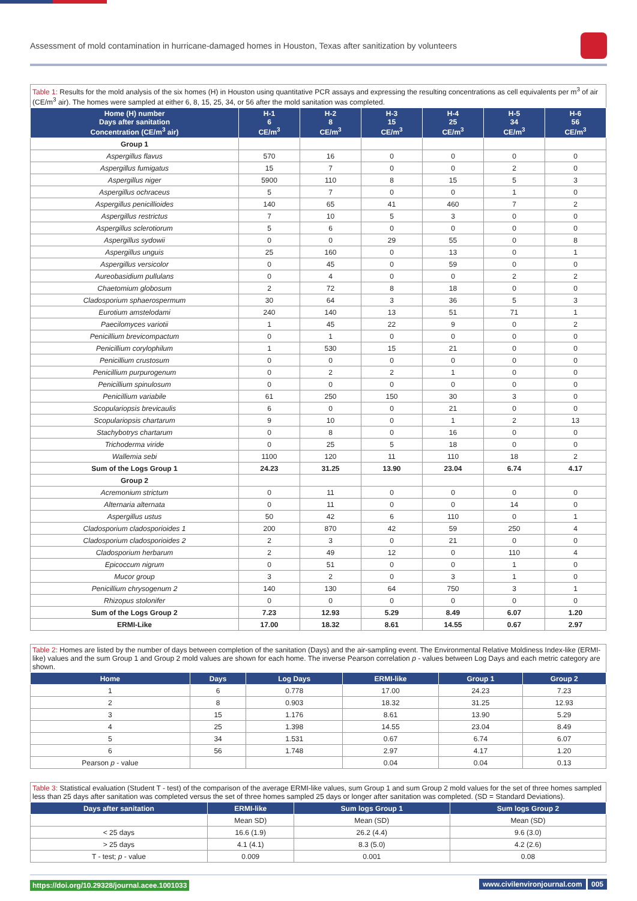Assessment of mold contamination in hurricane-damaged homes in Houston, Texas after sanitization by volunteers
Table 1: Results for the mold analysis of the six homes (H) in Houston using quantitative PCR assays and expressing the resulting concentrations as cell equivalents per m<sup>3</sup> of air (CE/m<sup>3</sup> air). The homes were sampled at either 6, 8, 15, 25, 34, or 56 after the mold sanitation was completed.
| Home (H) number Days after sanitation Concentration (CE/m<sup>3</sup> air) | H-1 6 CE/m<sup>3</sup> | H-2 8 CE/m<sup>3</sup> | H-3 15 CE/m<sup>3</sup> | H-4 25 CE/m<sup>3</sup> | H-5 34 CE/m<sup>3</sup> | H-6 56 CE/m<sup>3</sup> |
| --- | --- | --- | --- | --- | --- | --- |
| Group 1 | | | | | | |
| Aspergillus flavus | 570 | 16 | 0 | 0 | 0 | 0 |
| Aspergillus fumigatus | 15 | 7 | 0 | 0 | 2 | 0 |
| Aspergillus niger | 5900 | 110 | 8 | 15 | 5 | 3 |
| Aspergillus ochraceus | 5 | 7 | 0 | 0 | 1 | 0 |
| Aspergillus penicillioides | 140 | 65 | 41 | 460 | 7 | 2 |
| Aspergillus restrictus | 7 | 10 | 5 | 3 | 0 | 0 |
| Aspergillus sclerotiorum | 5 | 6 | 0 | 0 | 0 | 0 |
| Aspergillus sydowii | 0 | 0 | 29 | 55 | 0 | 8 |
| Aspergillus unguis | 25 | 160 | 0 | 13 | 0 | 1 |
| Aspergillus versicolor | 0 | 45 | 0 | 59 | 0 | 0 |
| Aureobasidium pullulans | 0 | 4 | 0 | 0 | 2 | 2 |
| Chaetomium globosum | 2 | 72 | 8 | 18 | 0 | 0 |
| Cladosporium sphaerospermum | 30 | 64 | 3 | 36 | 5 | 3 |
| Eurotium amstelodami | 240 | 140 | 13 | 51 | 71 | 1 |
| Paecilomyces variotii | 1 | 45 | 22 | 9 | 0 | 2 |
| Penicillium brevicompactum | 0 | 1 | 0 | 0 | 0 | 0 |
| Penicillium corylophilum | 1 | 530 | 15 | 21 | 0 | 0 |
| Penicillium crustosum | 0 | 0 | 0 | 0 | 0 | 0 |
| Penicillium purpurogenum | 0 | 2 | 2 | 1 | 0 | 0 |
| Penicillium spinulosum | 0 | 0 | 0 | 0 | 0 | 0 |
| Penicillium variabile | 61 | 250 | 150 | 30 | 3 | 0 |
| Scopulariopsis brevicaulis | 6 | 0 | 0 | 21 | 0 | 0 |
| Scopulariopsis chartarum | 9 | 10 | 0 | 1 | 2 | 13 |
| Stachybotrys chartarum | 0 | 8 | 0 | 16 | 0 | 0 |
| Trichoderma viride | 0 | 25 | 5 | 18 | 0 | 0 |
| Wallemia sebi | 1100 | 120 | 11 | 110 | 18 | 2 |
| Sum of the Logs Group 1 | 24.23 | 31.25 | 13.90 | 23.04 | 6.74 | 4.17 |
| Group 2 | | | | | | |
| Acremonium strictum | 0 | 11 | 0 | 0 | 0 | 0 |
| Alternaria alternata | 0 | 11 | 0 | 0 | 14 | 0 |
| Aspergillus ustus | 50 | 42 | 6 | 110 | 0 | 1 |
| Cladosporium cladosporioides 1 | 200 | 870 | 42 | 59 | 250 | 4 |
| Cladosporium cladosporioides 2 | 2 | 3 | 0 | 21 | 0 | 0 |
| Cladosporium herbarum | 2 | 49 | 12 | 0 | 110 | 4 |
| Epicoccum nigrum | 0 | 51 | 0 | 0 | 1 | 0 |
| Mucor group | 3 | 2 | 0 | 3 | 1 | 0 |
| Penicillium chrysogenum 2 | 140 | 130 | 64 | 750 | 3 | 1 |
| Rhizopus stolonifer | 0 | 0 | 0 | 0 | 0 | 0 |
| Sum of the Logs Group 2 | 7.23 | 12.93 | 5.29 | 8.49 | 6.07 | 1.20 |
| ERMI-Like | 17.00 | 18.32 | 8.61 | 14.55 | 0.67 | 2.97 |
Table 2: Homes are listed by the number of days between completion of the sanitation (Days) and the air-sampling event. The Environmental Relative Moldiness Index-like (ERMI-like) values and the sum Group 1 and Group 2 mold values are shown for each home. The inverse Pearson correlation p - values between Log Days and each metric category are shown.
| Home | Days | Log Days | ERMI-like | Group 1 | Group 2 |
| --- | --- | --- | --- | --- | --- |
| 1 | 6 | 0.778 | 17.00 | 24.23 | 7.23 |
| 2 | 8 | 0.903 | 18.32 | 31.25 | 12.93 |
| 3 | 15 | 1.176 | 8.61 | 13.90 | 5.29 |
| 4 | 25 | 1.398 | 14.55 | 23.04 | 8.49 |
| 5 | 34 | 1.531 | 0.67 | 6.74 | 6.07 |
| 6 | 56 | 1.748 | 2.97 | 4.17 | 1.20 |
| Pearson p - value | | | 0.04 | 0.04 | 0.13 |
Table 3: Statistical evaluation (Student T - test) of the comparison of the average ERMI-like values, sum Group 1 and sum Group 2 mold values for the set of three homes sampled less than 25 days after sanitation was completed versus the set of three homes sampled 25 days or longer after sanitation was completed. (SD = Standard Deviations).
| Days after sanitation | ERMI-like | Sum logs Group 1 | Sum logs Group 2 |
| --- | --- | --- | --- |
| | Mean SD) | Mean (SD) | Mean (SD) |
| < 25 days | 16.6 (1.9) | 26.2 (4.4) | 9.6 (3.0) |
| > 25 days | 4.1 (4.1) | 8.3 (5.0) | 4.2 (2.6) |
| T - test; p - value | 0.009 | 0.001 | 0.08 |
https://doi.org/10.29328/journal.acee.1001033 www.civilenvironjournal.com 005